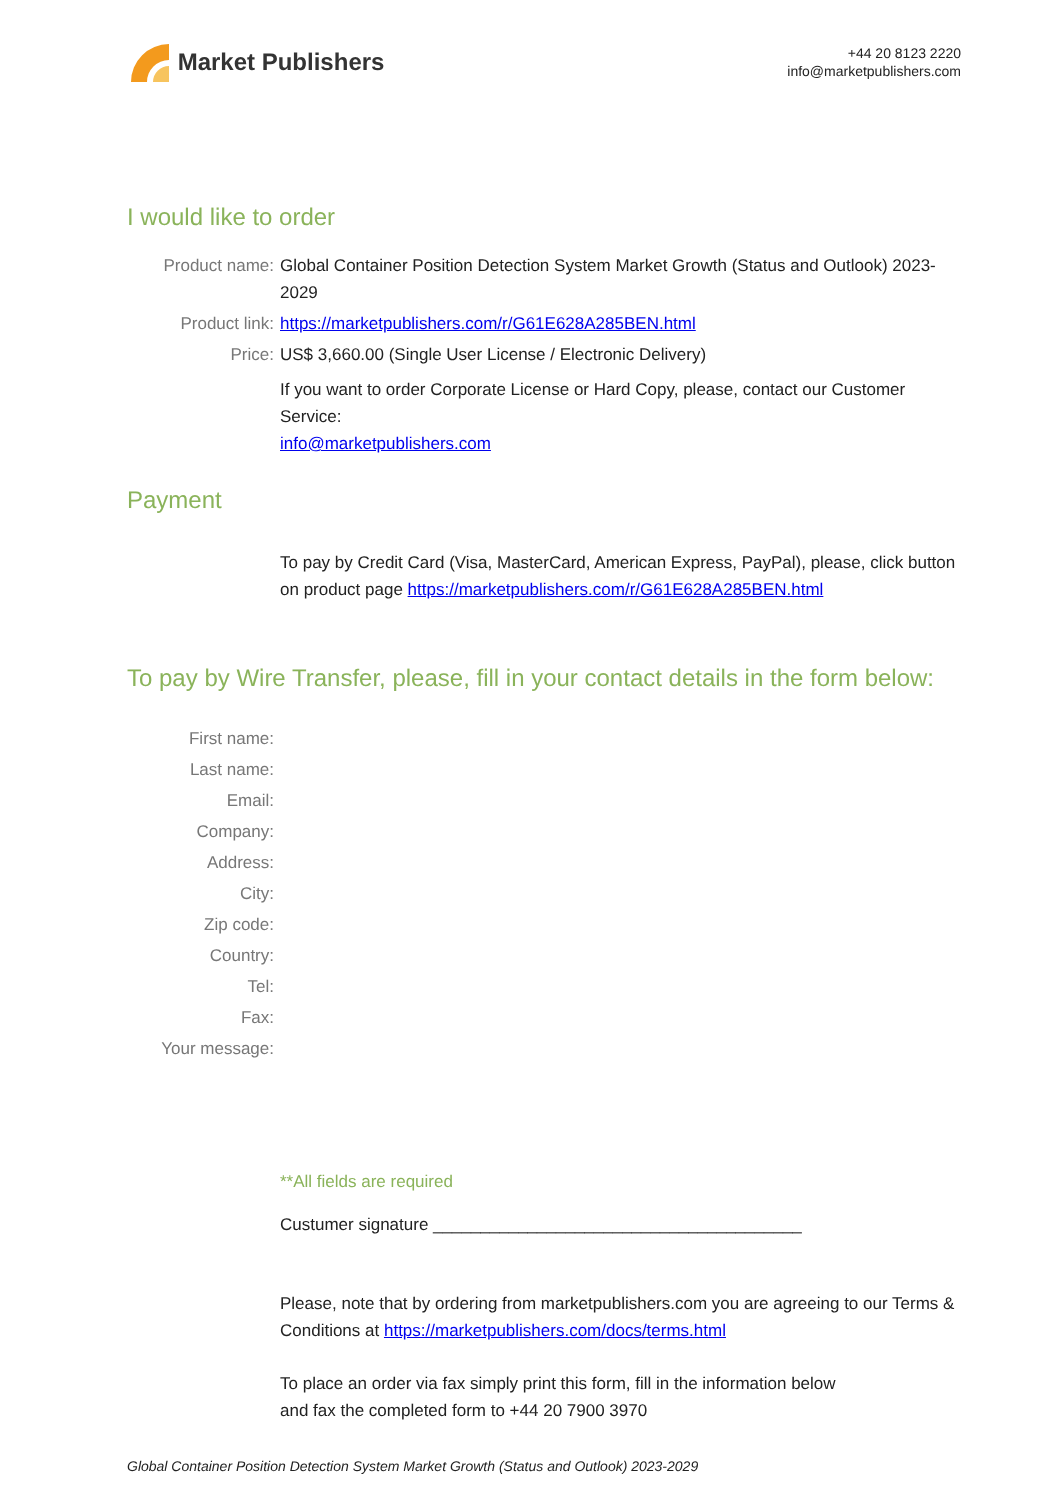Market Publishers
+44 20 8123 2220
info@marketpublishers.com
I would like to order
| Product name: | Global Container Position Detection System Market Growth (Status and Outlook) 2023-2029 |
| Product link: | https://marketpublishers.com/r/G61E628A285BEN.html |
| Price: | US$ 3,660.00 (Single User License / Electronic Delivery) |
| | If you want to order Corporate License or Hard Copy, please, contact our Customer Service: info@marketpublishers.com |
Payment
To pay by Credit Card (Visa, MasterCard, American Express, PayPal), please, click button on product page https://marketpublishers.com/r/G61E628A285BEN.html
To pay by Wire Transfer, please, fill in your contact details in the form below:
| First name: | |
| Last name: | |
| Email: | |
| Company: | |
| Address: | |
| City: | |
| Zip code: | |
| Country: | |
| Tel: | |
| Fax: | |
| Your message: | |
**All fields are required
Custumer signature _______________________________________
Please, note that by ordering from marketpublishers.com you are agreeing to our Terms & Conditions at https://marketpublishers.com/docs/terms.html
To place an order via fax simply print this form, fill in the information below
and fax the completed form to +44 20 7900 3970
Global Container Position Detection System Market Growth (Status and Outlook) 2023-2029